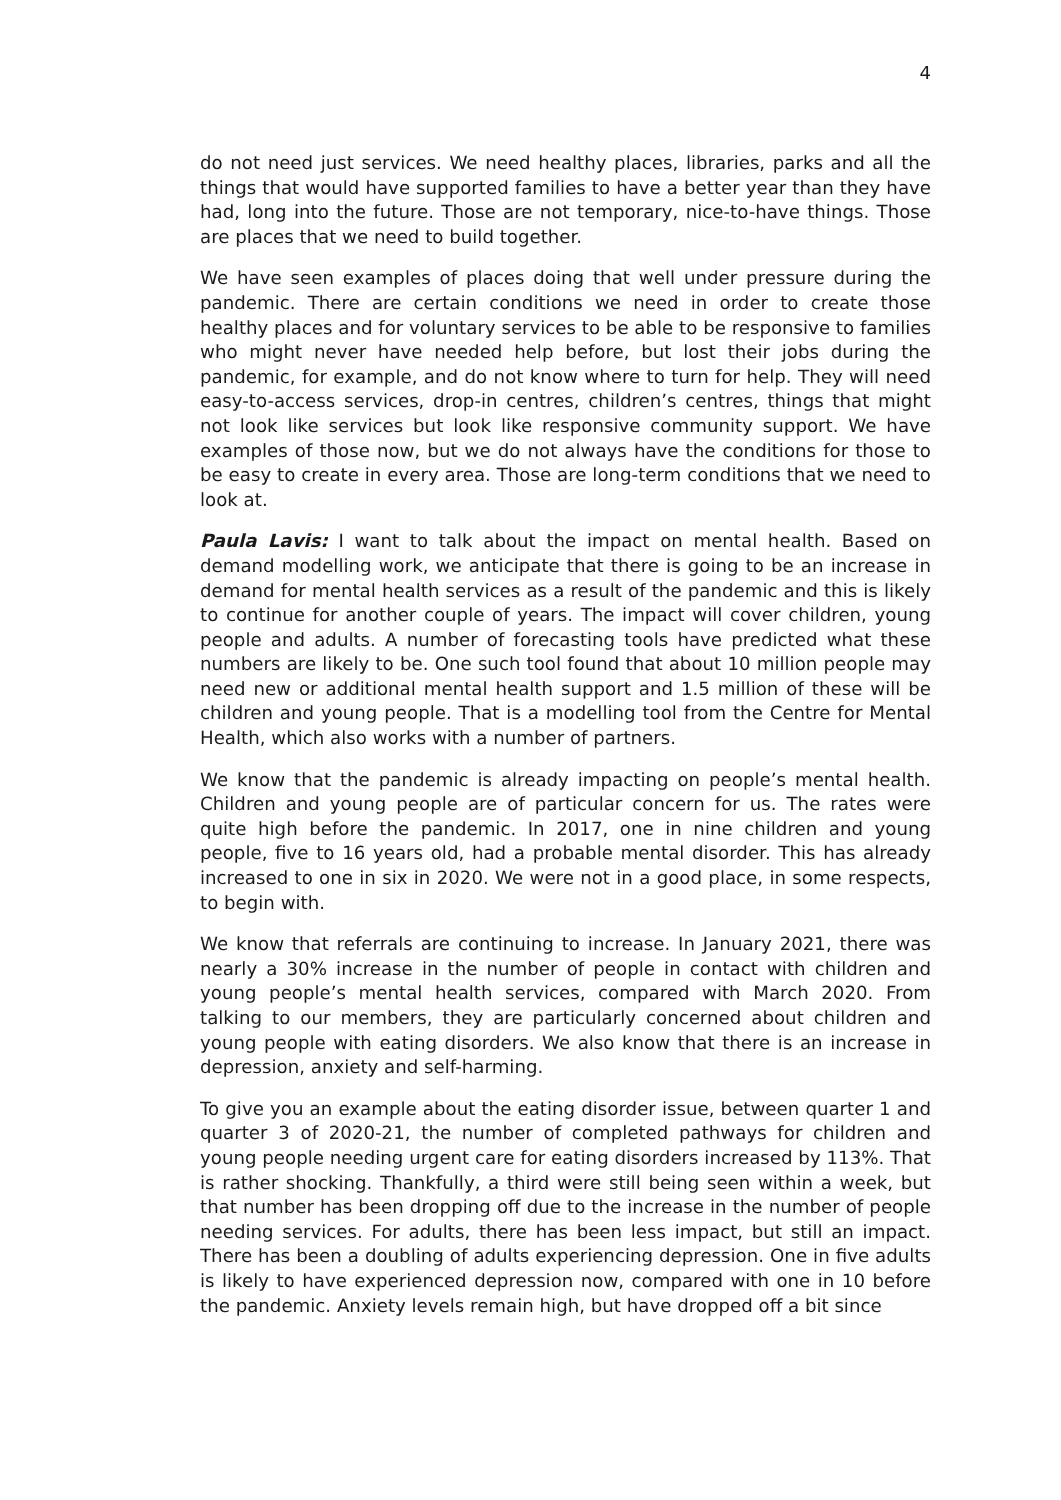4
do not need just services. We need healthy places, libraries, parks and all the things that would have supported families to have a better year than they have had, long into the future. Those are not temporary, nice-to-have things. Those are places that we need to build together.
We have seen examples of places doing that well under pressure during the pandemic. There are certain conditions we need in order to create those healthy places and for voluntary services to be able to be responsive to families who might never have needed help before, but lost their jobs during the pandemic, for example, and do not know where to turn for help. They will need easy-to-access services, drop-in centres, children’s centres, things that might not look like services but look like responsive community support. We have examples of those now, but we do not always have the conditions for those to be easy to create in every area. Those are long-term conditions that we need to look at.
Paula Lavis: I want to talk about the impact on mental health. Based on demand modelling work, we anticipate that there is going to be an increase in demand for mental health services as a result of the pandemic and this is likely to continue for another couple of years. The impact will cover children, young people and adults. A number of forecasting tools have predicted what these numbers are likely to be. One such tool found that about 10 million people may need new or additional mental health support and 1.5 million of these will be children and young people. That is a modelling tool from the Centre for Mental Health, which also works with a number of partners.
We know that the pandemic is already impacting on people’s mental health. Children and young people are of particular concern for us. The rates were quite high before the pandemic. In 2017, one in nine children and young people, five to 16 years old, had a probable mental disorder. This has already increased to one in six in 2020. We were not in a good place, in some respects, to begin with.
We know that referrals are continuing to increase. In January 2021, there was nearly a 30% increase in the number of people in contact with children and young people’s mental health services, compared with March 2020. From talking to our members, they are particularly concerned about children and young people with eating disorders. We also know that there is an increase in depression, anxiety and self-harming.
To give you an example about the eating disorder issue, between quarter 1 and quarter 3 of 2020-21, the number of completed pathways for children and young people needing urgent care for eating disorders increased by 113%. That is rather shocking. Thankfully, a third were still being seen within a week, but that number has been dropping off due to the increase in the number of people needing services. For adults, there has been less impact, but still an impact. There has been a doubling of adults experiencing depression. One in five adults is likely to have experienced depression now, compared with one in 10 before the pandemic. Anxiety levels remain high, but have dropped off a bit since